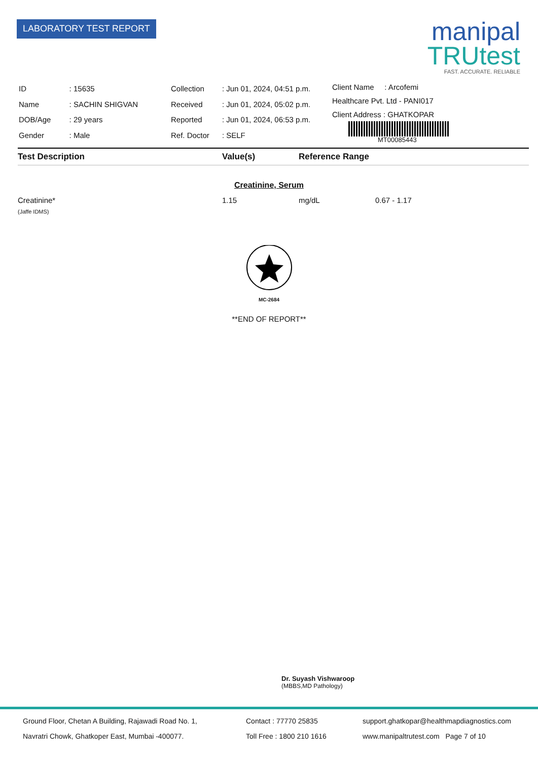LABORATORY TEST REPORT
manipal
TRUtest
FAST. ACCURATE. RELIABLE
| ID | : 15635 |
| Name | : SACHIN SHIGVAN |
| DOB/Age | : 29 years |
| Gender | : Male |
| Collection | : Jun 01, 2024, 04:51 p.m. |
| Received | : Jun 01, 2024, 05:02 p.m. |
| Reported | : Jun 01, 2024, 06:53 p.m. |
| Ref. Doctor | : SELF |
Client Name : Arcofemi
Healthcare Pvt. Ltd - PANI017
Client Address : GHATKOPAR
MT00085443
Test Description Value(s) Reference Range
Creatinine, Serum
Creatinine* 1.15 mg/dL 0.67 - 1.17
(Jaffe IDMS)
MC-2684
**END OF REPORT**
Dr. Suyash Vishwaroop
(MBBS,MD Pathology)
Ground Floor, Chetan A Building, Rajawadi Road No. 1,
Navratri Chowk, Ghatkoper East, Mumbai -400077.
Contact : 77770 25835
Toll Free : 1800 210 1616
support.ghatkopar@healthmapdiagnostics.com
www.manipaltrutest.com Page 7 of 10